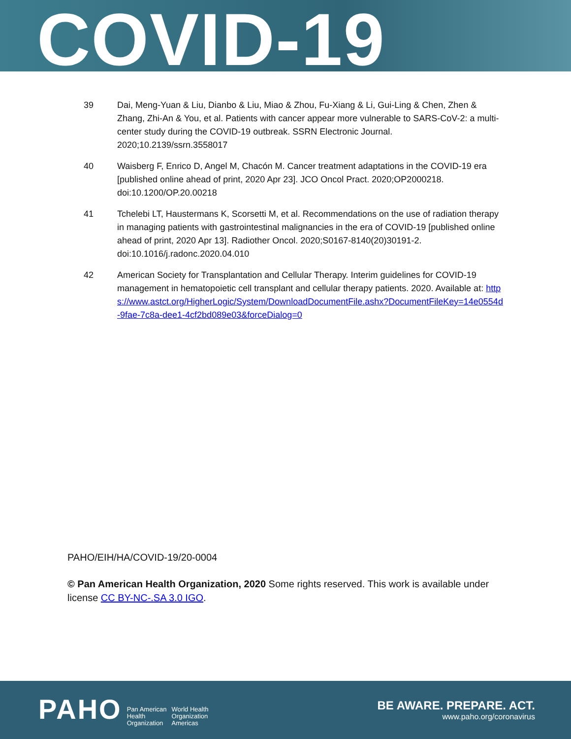COVID-19
39 Dai, Meng-Yuan & Liu, Dianbo & Liu, Miao & Zhou, Fu-Xiang & Li, Gui-Ling & Chen, Zhen & Zhang, Zhi-An & You, et al. Patients with cancer appear more vulnerable to SARS-CoV-2: a multi-center study during the COVID-19 outbreak. SSRN Electronic Journal. 2020;10.2139/ssrn.3558017
40 Waisberg F, Enrico D, Angel M, Chacón M. Cancer treatment adaptations in the COVID-19 era [published online ahead of print, 2020 Apr 23]. JCO Oncol Pract. 2020;OP2000218. doi:10.1200/OP.20.00218
41 Tchelebi LT, Haustermans K, Scorsetti M, et al. Recommendations on the use of radiation therapy in managing patients with gastrointestinal malignancies in the era of COVID-19 [published online ahead of print, 2020 Apr 13]. Radiother Oncol. 2020;S0167-8140(20)30191-2. doi:10.1016/j.radonc.2020.04.010
42 American Society for Transplantation and Cellular Therapy. Interim guidelines for COVID-19 management in hematopoietic cell transplant and cellular therapy patients. 2020. Available at: https://www.astct.org/HigherLogic/System/DownloadDocumentFile.ashx?DocumentFileKey=14e0554d-9fae-7c8a-dee1-4cf2bd089e03&forceDialog=0
PAHO/EIH/HA/COVID-19/20-0004
© Pan American Health Organization, 2020 Some rights reserved. This work is available under license CC BY-NC-.SA 3.0 IGO.
PAHO Pan American
Health
Organization World Health
Organization
Americas
BE AWARE. PREPARE. ACT.
www.paho.org/coronavirus